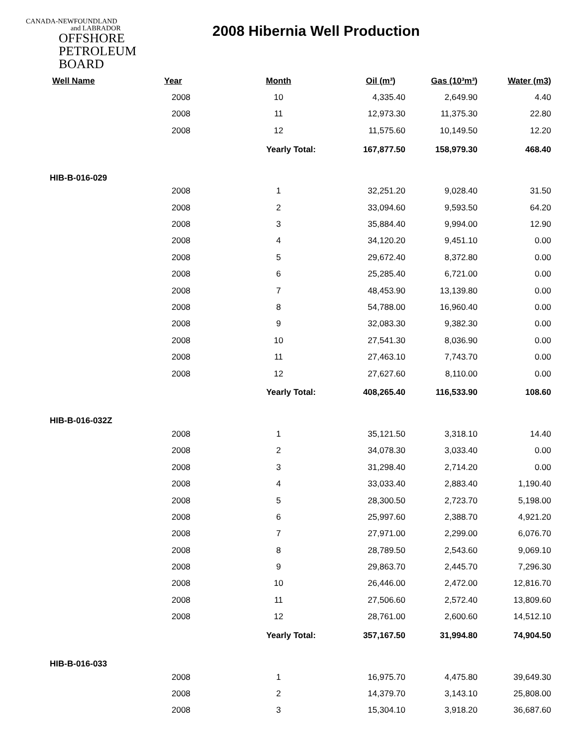CANADA-NEWFOUNDLAND
and LABRADOR
OFFSHORE
PETROLEUM
BOARD
2008 Hibernia Well Production
| Well Name | Year | Month | Oil (m³) | Gas (10³m³) | Water (m3) |
| --- | --- | --- | --- | --- | --- |
| | 2008 | 10 | 4,335.40 | 2,649.90 | 4.40 |
| | 2008 | 11 | 12,973.30 | 11,375.30 | 22.80 |
| | 2008 | 12 | 11,575.60 | 10,149.50 | 12.20 |
| | | Yearly Total: | 167,877.50 | 158,979.30 | 468.40 |
| HIB-B-016-029 | | | | | |
| | 2008 | 1 | 32,251.20 | 9,028.40 | 31.50 |
| | 2008 | 2 | 33,094.60 | 9,593.50 | 64.20 |
| | 2008 | 3 | 35,884.40 | 9,994.00 | 12.90 |
| | 2008 | 4 | 34,120.20 | 9,451.10 | 0.00 |
| | 2008 | 5 | 29,672.40 | 8,372.80 | 0.00 |
| | 2008 | 6 | 25,285.40 | 6,721.00 | 0.00 |
| | 2008 | 7 | 48,453.90 | 13,139.80 | 0.00 |
| | 2008 | 8 | 54,788.00 | 16,960.40 | 0.00 |
| | 2008 | 9 | 32,083.30 | 9,382.30 | 0.00 |
| | 2008 | 10 | 27,541.30 | 8,036.90 | 0.00 |
| | 2008 | 11 | 27,463.10 | 7,743.70 | 0.00 |
| | 2008 | 12 | 27,627.60 | 8,110.00 | 0.00 |
| | | Yearly Total: | 408,265.40 | 116,533.90 | 108.60 |
| HIB-B-016-032Z | | | | | |
| | 2008 | 1 | 35,121.50 | 3,318.10 | 14.40 |
| | 2008 | 2 | 34,078.30 | 3,033.40 | 0.00 |
| | 2008 | 3 | 31,298.40 | 2,714.20 | 0.00 |
| | 2008 | 4 | 33,033.40 | 2,883.40 | 1,190.40 |
| | 2008 | 5 | 28,300.50 | 2,723.70 | 5,198.00 |
| | 2008 | 6 | 25,997.60 | 2,388.70 | 4,921.20 |
| | 2008 | 7 | 27,971.00 | 2,299.00 | 6,076.70 |
| | 2008 | 8 | 28,789.50 | 2,543.60 | 9,069.10 |
| | 2008 | 9 | 29,863.70 | 2,445.70 | 7,296.30 |
| | 2008 | 10 | 26,446.00 | 2,472.00 | 12,816.70 |
| | 2008 | 11 | 27,506.60 | 2,572.40 | 13,809.60 |
| | 2008 | 12 | 28,761.00 | 2,600.60 | 14,512.10 |
| | | Yearly Total: | 357,167.50 | 31,994.80 | 74,904.50 |
| HIB-B-016-033 | | | | | |
| | 2008 | 1 | 16,975.70 | 4,475.80 | 39,649.30 |
| | 2008 | 2 | 14,379.70 | 3,143.10 | 25,808.00 |
| | 2008 | 3 | 15,304.10 | 3,918.20 | 36,687.60 |